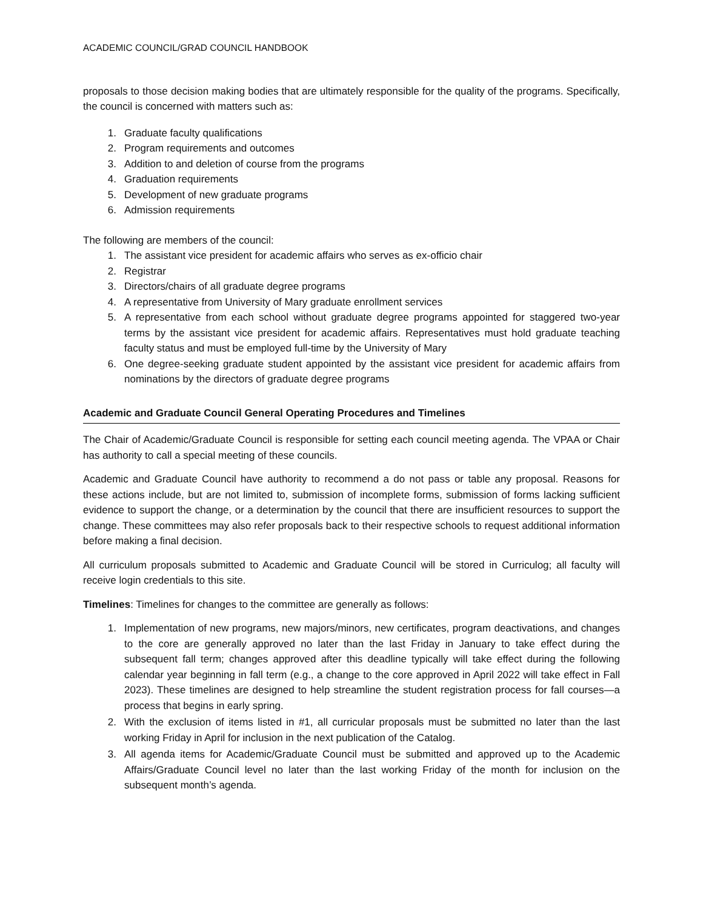ACADEMIC COUNCIL/GRAD COUNCIL HANDBOOK
proposals to those decision making bodies that are ultimately responsible for the quality of the programs. Specifically, the council is concerned with matters such as:
1. Graduate faculty qualifications
2. Program requirements and outcomes
3. Addition to and deletion of course from the programs
4. Graduation requirements
5. Development of new graduate programs
6. Admission requirements
The following are members of the council:
1. The assistant vice president for academic affairs who serves as ex-officio chair
2. Registrar
3. Directors/chairs of all graduate degree programs
4. A representative from University of Mary graduate enrollment services
5. A representative from each school without graduate degree programs appointed for staggered two-year terms by the assistant vice president for academic affairs. Representatives must hold graduate teaching faculty status and must be employed full-time by the University of Mary
6. One degree-seeking graduate student appointed by the assistant vice president for academic affairs from nominations by the directors of graduate degree programs
Academic and Graduate Council General Operating Procedures and Timelines
The Chair of Academic/Graduate Council is responsible for setting each council meeting agenda. The VPAA or Chair has authority to call a special meeting of these councils.
Academic and Graduate Council have authority to recommend a do not pass or table any proposal. Reasons for these actions include, but are not limited to, submission of incomplete forms, submission of forms lacking sufficient evidence to support the change, or a determination by the council that there are insufficient resources to support the change. These committees may also refer proposals back to their respective schools to request additional information before making a final decision.
All curriculum proposals submitted to Academic and Graduate Council will be stored in Curriculog; all faculty will receive login credentials to this site.
Timelines: Timelines for changes to the committee are generally as follows:
1. Implementation of new programs, new majors/minors, new certificates, program deactivations, and changes to the core are generally approved no later than the last Friday in January to take effect during the subsequent fall term; changes approved after this deadline typically will take effect during the following calendar year beginning in fall term (e.g., a change to the core approved in April 2022 will take effect in Fall 2023). These timelines are designed to help streamline the student registration process for fall courses—a process that begins in early spring.
2. With the exclusion of items listed in #1, all curricular proposals must be submitted no later than the last working Friday in April for inclusion in the next publication of the Catalog.
3. All agenda items for Academic/Graduate Council must be submitted and approved up to the Academic Affairs/Graduate Council level no later than the last working Friday of the month for inclusion on the subsequent month’s agenda.